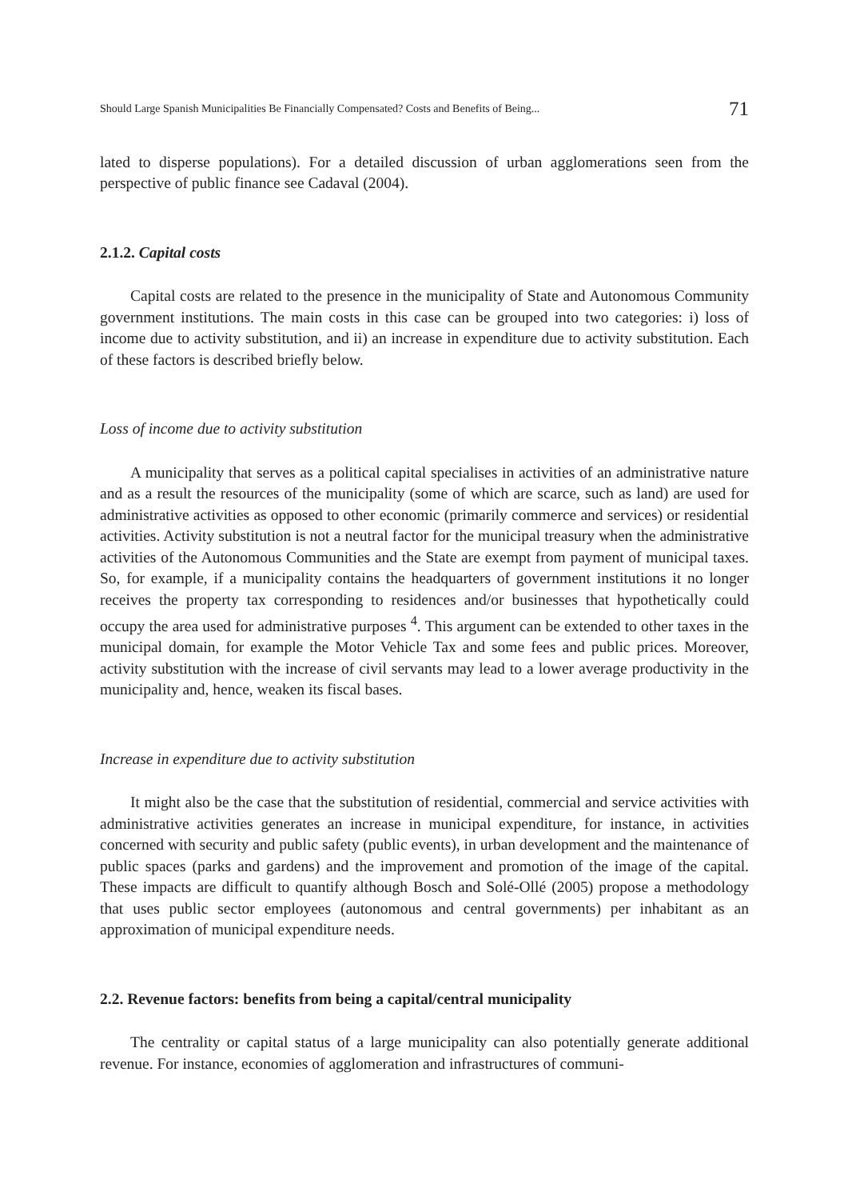Should Large Spanish Municipalities Be Financially Compensated? Costs and Benefits of Being... 71
lated to disperse populations). For a detailed discussion of urban agglomerations seen from the perspective of public finance see Cadaval (2004).
2.1.2. Capital costs
Capital costs are related to the presence in the municipality of State and Autonomous Community government institutions. The main costs in this case can be grouped into two categories: i) loss of income due to activity substitution, and ii) an increase in expenditure due to activity substitution. Each of these factors is described briefly below.
Loss of income due to activity substitution
A municipality that serves as a political capital specialises in activities of an administrative nature and as a result the resources of the municipality (some of which are scarce, such as land) are used for administrative activities as opposed to other economic (primarily commerce and services) or residential activities. Activity substitution is not a neutral factor for the municipal treasury when the administrative activities of the Autonomous Communities and the State are exempt from payment of municipal taxes. So, for example, if a municipality contains the headquarters of government institutions it no longer receives the property tax corresponding to residences and/or businesses that hypothetically could occupy the area used for administrative purposes <sup>4</sup>. This argument can be extended to other taxes in the municipal domain, for example the Motor Vehicle Tax and some fees and public prices. Moreover, activity substitution with the increase of civil servants may lead to a lower average productivity in the municipality and, hence, weaken its fiscal bases.
Increase in expenditure due to activity substitution
It might also be the case that the substitution of residential, commercial and service activities with administrative activities generates an increase in municipal expenditure, for instance, in activities concerned with security and public safety (public events), in urban development and the maintenance of public spaces (parks and gardens) and the improvement and promotion of the image of the capital. These impacts are difficult to quantify although Bosch and Solé-Ollé (2005) propose a methodology that uses public sector employees (autonomous and central governments) per inhabitant as an approximation of municipal expenditure needs.
2.2. Revenue factors: benefits from being a capital/central municipality
The centrality or capital status of a large municipality can also potentially generate additional revenue. For instance, economies of agglomeration and infrastructures of communi-